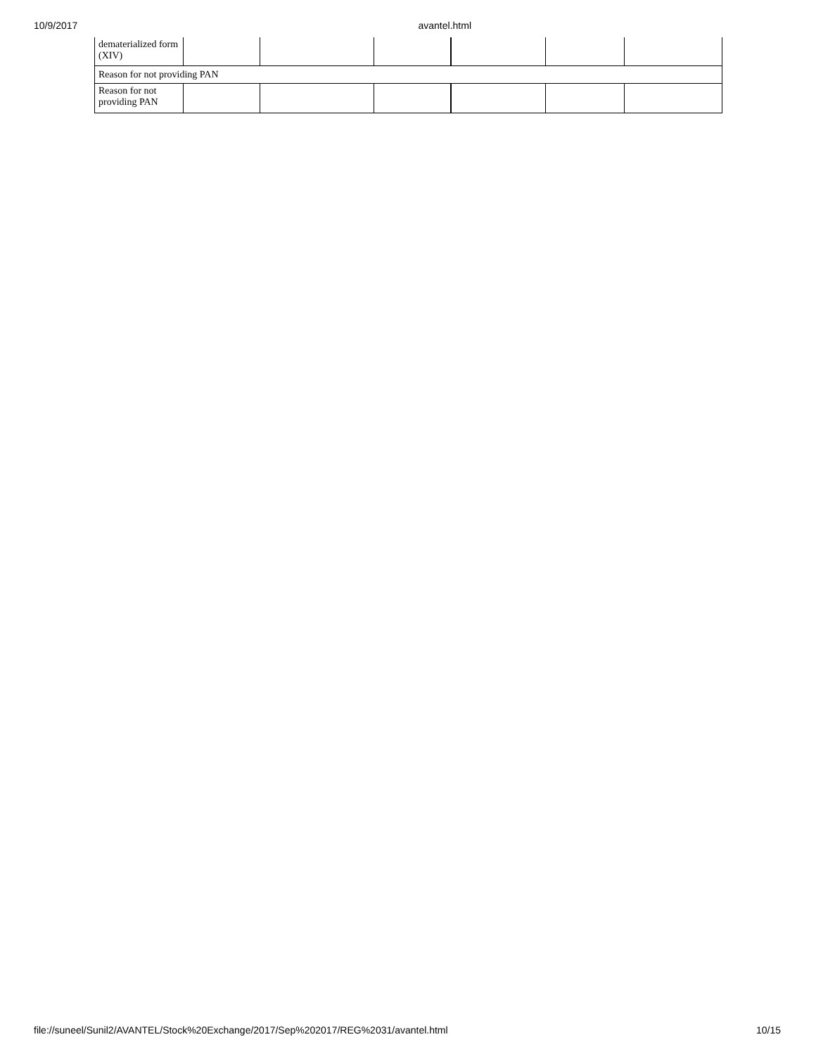10/9/2017 avantel.html
| dematerialized form (XIV) | | | | | | |
| Reason for not providing PAN | | | | | | |
| Reason for not providing PAN | | | | | | |
file://suneel/Sunil2/AVANTEL/Stock%20Exchange/2017/Sep%202017/REG%2031/avantel.html 10/15